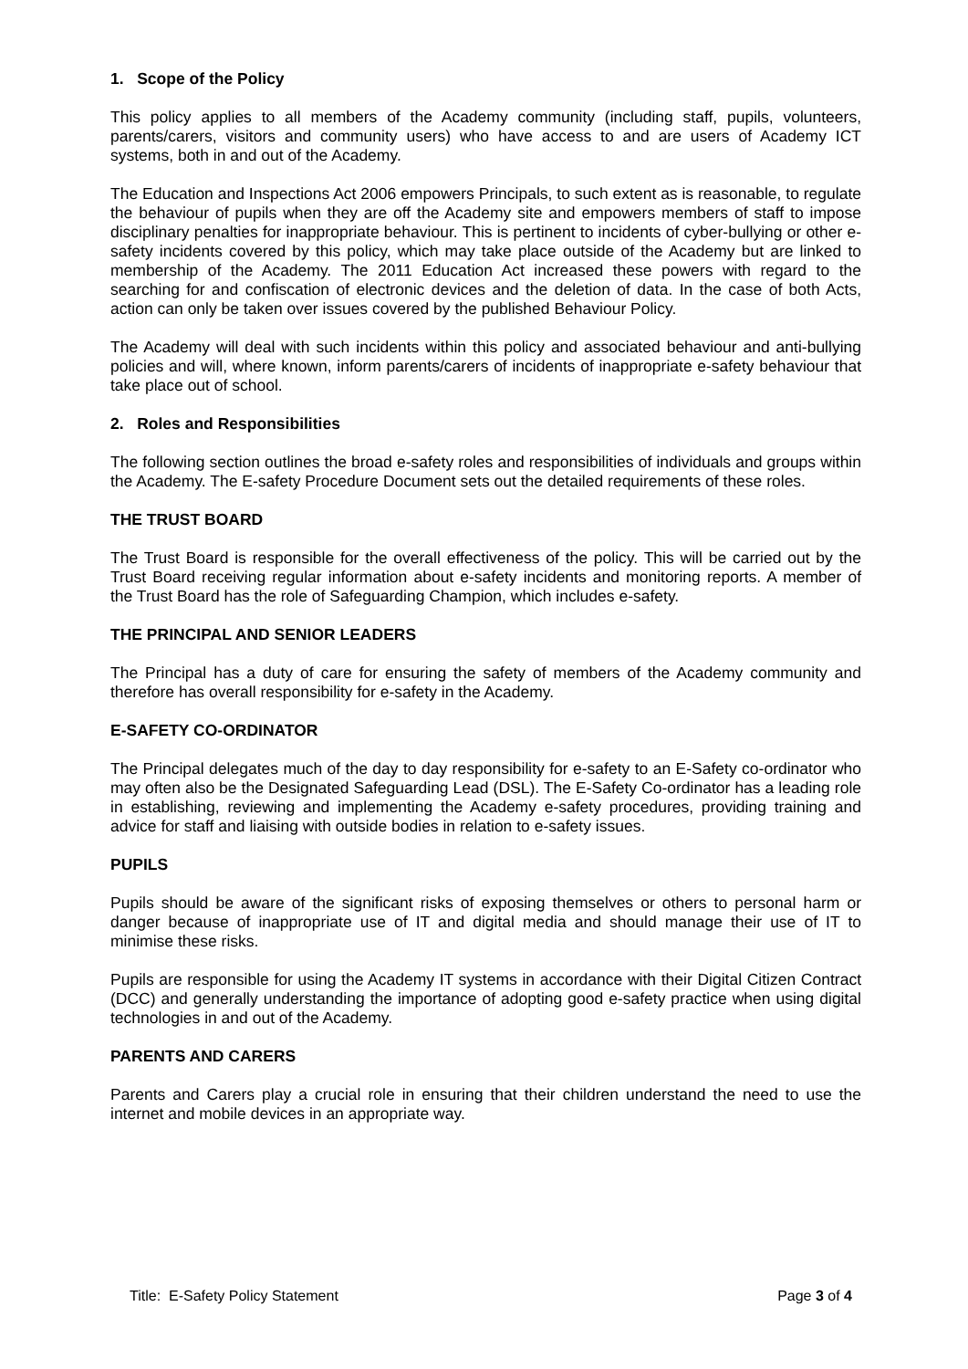1. Scope of the Policy
This policy applies to all members of the Academy community (including staff, pupils, volunteers, parents/carers, visitors and community users) who have access to and are users of Academy ICT systems, both in and out of the Academy.
The Education and Inspections Act 2006 empowers Principals, to such extent as is reasonable, to regulate the behaviour of pupils when they are off the Academy site and empowers members of staff to impose disciplinary penalties for inappropriate behaviour. This is pertinent to incidents of cyber-bullying or other e-safety incidents covered by this policy, which may take place outside of the Academy but are linked to membership of the Academy. The 2011 Education Act increased these powers with regard to the searching for and confiscation of electronic devices and the deletion of data. In the case of both Acts, action can only be taken over issues covered by the published Behaviour Policy.
The Academy will deal with such incidents within this policy and associated behaviour and anti-bullying policies and will, where known, inform parents/carers of incidents of inappropriate e-safety behaviour that take place out of school.
2. Roles and Responsibilities
The following section outlines the broad e-safety roles and responsibilities of individuals and groups within the Academy. The E-safety Procedure Document sets out the detailed requirements of these roles.
THE TRUST BOARD
The Trust Board is responsible for the overall effectiveness of the policy. This will be carried out by the Trust Board receiving regular information about e-safety incidents and monitoring reports. A member of the Trust Board has the role of Safeguarding Champion, which includes e-safety.
THE PRINCIPAL AND SENIOR LEADERS
The Principal has a duty of care for ensuring the safety of members of the Academy community and therefore has overall responsibility for e-safety in the Academy.
E-SAFETY CO-ORDINATOR
The Principal delegates much of the day to day responsibility for e-safety to an E-Safety co-ordinator who may often also be the Designated Safeguarding Lead (DSL). The E-Safety Co-ordinator has a leading role in establishing, reviewing and implementing the Academy e-safety procedures, providing training and advice for staff and liaising with outside bodies in relation to e-safety issues.
PUPILS
Pupils should be aware of the significant risks of exposing themselves or others to personal harm or danger because of inappropriate use of IT and digital media and should manage their use of IT to minimise these risks.
Pupils are responsible for using the Academy IT systems in accordance with their Digital Citizen Contract (DCC) and generally understanding the importance of adopting good e-safety practice when using digital technologies in and out of the Academy.
PARENTS AND CARERS
Parents and Carers play a crucial role in ensuring that their children understand the need to use the internet and mobile devices in an appropriate way.
Title: E-Safety Policy Statement Page 3 of 4